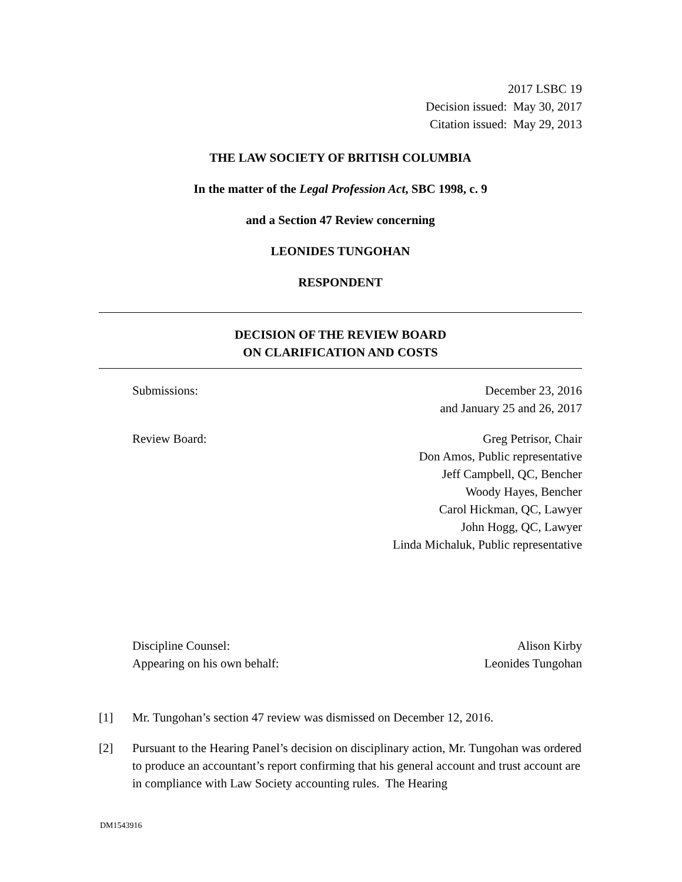2017 LSBC 19
Decision issued: May 30, 2017
Citation issued: May 29, 2013
THE LAW SOCIETY OF BRITISH COLUMBIA
In the matter of the Legal Profession Act, SBC 1998, c. 9
and a Section 47 Review concerning
LEONIDES TUNGOHAN
RESPONDENT
DECISION OF THE REVIEW BOARD
ON CLARIFICATION AND COSTS
Submissions: December 23, 2016
and January 25 and 26, 2017
Review Board: Greg Petrisor, Chair
Don Amos, Public representative
Jeff Campbell, QC, Bencher
Woody Hayes, Bencher
Carol Hickman, QC, Lawyer
John Hogg, QC, Lawyer
Linda Michaluk, Public representative
Discipline Counsel: Alison Kirby
Appearing on his own behalf: Leonides Tungohan
[1] Mr. Tungohan’s section 47 review was dismissed on December 12, 2016.
[2] Pursuant to the Hearing Panel’s decision on disciplinary action, Mr. Tungohan was ordered to produce an accountant’s report confirming that his general account and trust account are in compliance with Law Society accounting rules. The Hearing
DM1543916